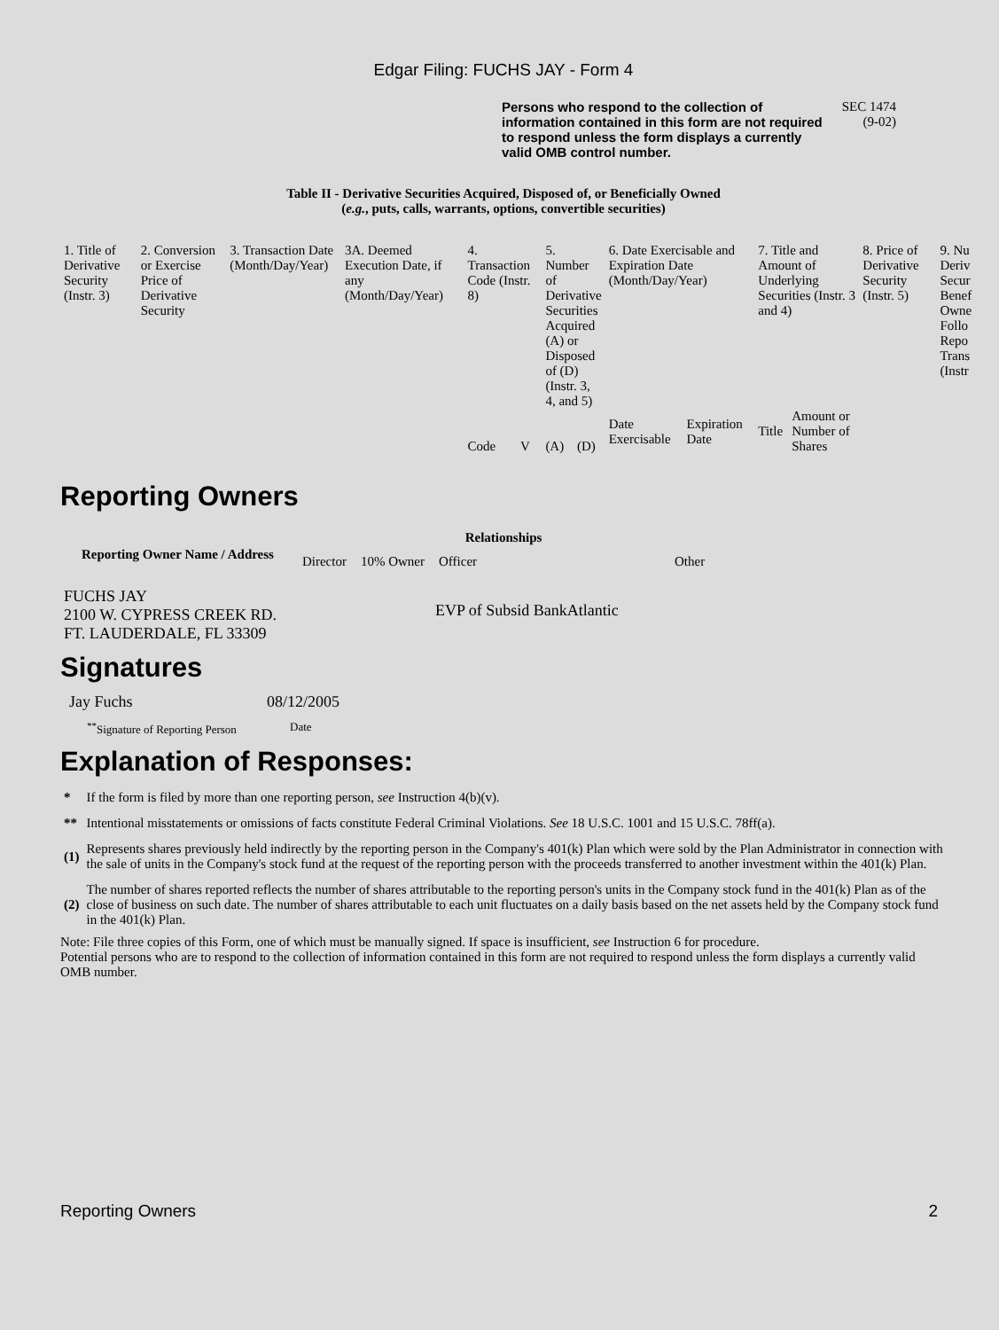Edgar Filing: FUCHS JAY - Form 4
Persons who respond to the collection of information contained in this form are not required to respond unless the form displays a currently valid OMB control number.
SEC 1474
(9-02)
Table II - Derivative Securities Acquired, Disposed of, or Beneficially Owned
(e.g., puts, calls, warrants, options, convertible securities)
| 1. Title of Derivative Security (Instr. 3) | 2. Conversion or Exercise Price of Derivative Security | 3. Transaction Date (Month/Day/Year) | 3A. Deemed Execution Date, if any (Month/Day/Year) | 4. Transaction Code (Instr. 8) | | 5. Number of Derivative Securities Acquired (A) or Disposed of (D) (Instr. 3, 4, and 5) | | 6. Date Exercisable and Expiration Date (Month/Day/Year) | | 7. Title and Amount of Underlying Securities (Instr. 3 and 4) | | 8. Price of Derivative Security (Instr. 5) | 9. Nu Deriv Secur Benef Owne Follo Repo Trans (Instr |
| --- | --- | --- | --- | --- | --- | --- | --- | --- | --- | --- | --- | --- | --- |
| | | | | Code | V | (A) | (D) | Date Exercisable | Expiration Date | Title | Amount or Number of Shares | | |
Reporting Owners
| Reporting Owner Name / Address | Relationships | | | |
| --- | --- | --- | --- | --- |
| | Director | 10% Owner | Officer | Other |
| FUCHS JAY 2100 W. CYPRESS CREEK RD. FT. LAUDERDALE, FL 33309 | | | EVP of Subsid BankAtlantic | |
Signatures
| Jay Fuchs | 08/12/2005 |
| <sup>**</sup> Signature of Reporting Person | Date |
Explanation of Responses:
| * | If the form is filed by more than one reporting person, see Instruction 4(b)(v). |
| ** | Intentional misstatements or omissions of facts constitute Federal Criminal Violations. See 18 U.S.C. 1001 and 15 U.S.C. 78ff(a). |
| (1) | Represents shares previously held indirectly by the reporting person in the Company's 401(k) Plan which were sold by the Plan Administrator in connection with the sale of units in the Company's stock fund at the request of the reporting person with the proceeds transferred to another investment within the 401(k) Plan. |
| (2) | The number of shares reported reflects the number of shares attributable to the reporting person's units in the Company stock fund in the 401(k) Plan as of the close of business on such date. The number of shares attributable to each unit fluctuates on a daily basis based on the net assets held by the Company stock fund in the 401(k) Plan. |
Note: File three copies of this Form, one of which must be manually signed. If space is insufficient, see Instruction 6 for procedure.
Potential persons who are to respond to the collection of information contained in this form are not required to respond unless the form displays a currently valid OMB number.
Reporting Owners 2